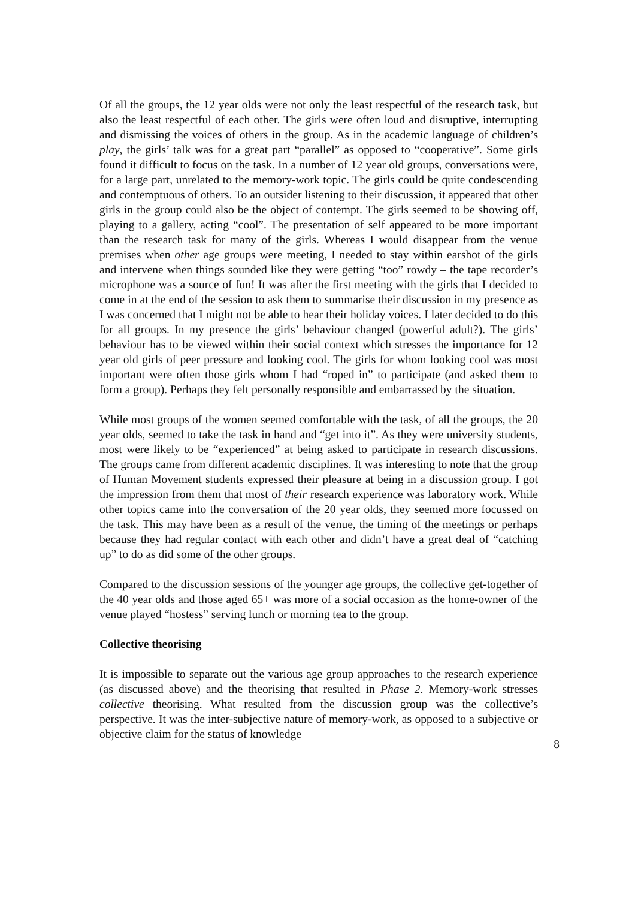Of all the groups, the 12 year olds were not only the least respectful of the research task, but also the least respectful of each other. The girls were often loud and disruptive, interrupting and dismissing the voices of others in the group. As in the academic language of children’s play, the girls’ talk was for a great part “parallel” as opposed to “cooperative”. Some girls found it difficult to focus on the task. In a number of 12 year old groups, conversations were, for a large part, unrelated to the memory-work topic. The girls could be quite condescending and contemptuous of others. To an outsider listening to their discussion, it appeared that other girls in the group could also be the object of contempt. The girls seemed to be showing off, playing to a gallery, acting “cool”. The presentation of self appeared to be more important than the research task for many of the girls. Whereas I would disappear from the venue premises when other age groups were meeting, I needed to stay within earshot of the girls and intervene when things sounded like they were getting “too” rowdy – the tape recorder’s microphone was a source of fun! It was after the first meeting with the girls that I decided to come in at the end of the session to ask them to summarise their discussion in my presence as I was concerned that I might not be able to hear their holiday voices. I later decided to do this for all groups. In my presence the girls’ behaviour changed (powerful adult?). The girls’ behaviour has to be viewed within their social context which stresses the importance for 12 year old girls of peer pressure and looking cool. The girls for whom looking cool was most important were often those girls whom I had “roped in” to participate (and asked them to form a group). Perhaps they felt personally responsible and embarrassed by the situation.
While most groups of the women seemed comfortable with the task, of all the groups, the 20 year olds, seemed to take the task in hand and “get into it”. As they were university students, most were likely to be “experienced” at being asked to participate in research discussions. The groups came from different academic disciplines. It was interesting to note that the group of Human Movement students expressed their pleasure at being in a discussion group. I got the impression from them that most of their research experience was laboratory work. While other topics came into the conversation of the 20 year olds, they seemed more focussed on the task. This may have been as a result of the venue, the timing of the meetings or perhaps because they had regular contact with each other and didn’t have a great deal of “catching up” to do as did some of the other groups.
Compared to the discussion sessions of the younger age groups, the collective get-together of the 40 year olds and those aged 65+ was more of a social occasion as the home-owner of the venue played “hostess” serving lunch or morning tea to the group.
Collective theorising
It is impossible to separate out the various age group approaches to the research experience (as discussed above) and the theorising that resulted in Phase 2. Memory-work stresses collective theorising. What resulted from the discussion group was the collective’s perspective. It was the inter-subjective nature of memory-work, as opposed to a subjective or objective claim for the status of knowledge
8